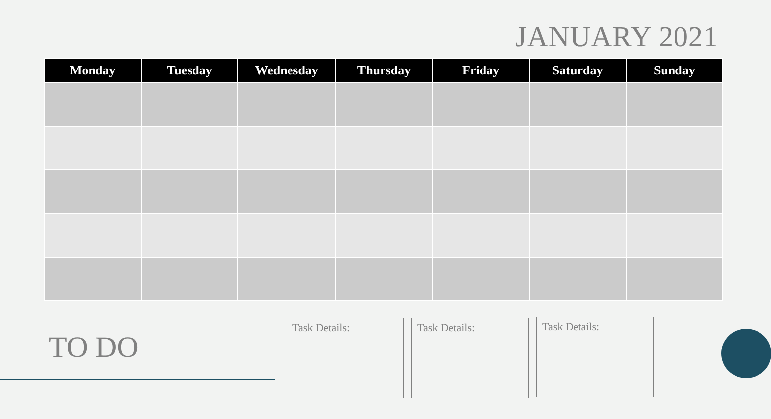JANUARY 2021
| Monday | Tuesday | Wednesday | Thursday | Friday | Saturday | Sunday |
| --- | --- | --- | --- | --- | --- | --- |
TO DO
Task Details: Task Details: Task Details: